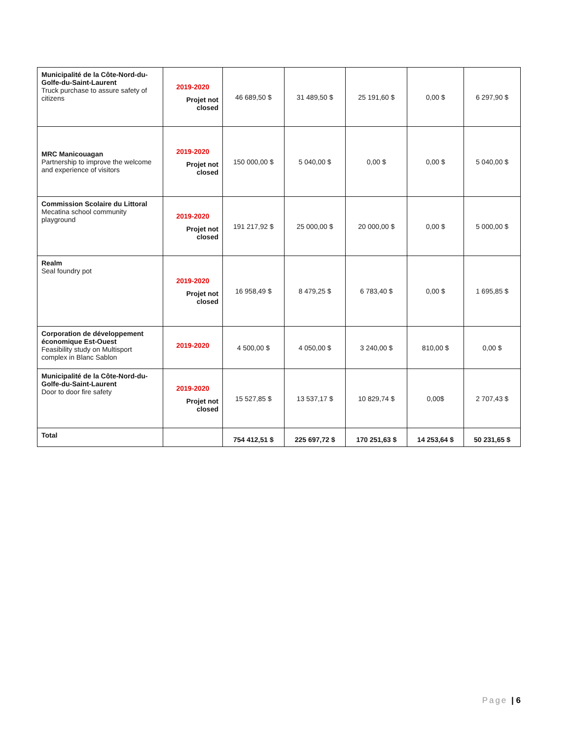| Municipalité de la Côte-Nord-du-Golfe-du-Saint-Laurent Truck purchase to assure safety of citizens | 2019-2020 Projet not closed | 46 689,50 $ | 31 489,50 $ | 25 191,60 $ | 0,00 $ | 6 297,90 $ |
| MRC Manicouagan Partnership to improve the welcome and experience of visitors | 2019-2020 Projet not closed | 150 000,00 $ | 5 040,00 $ | 0,00 $ | 0,00 $ | 5 040,00 $ |
| Commission Scolaire du Littoral Mecatina school community playground | 2019-2020 Projet not closed | 191 217,92 $ | 25 000,00 $ | 20 000,00 $ | 0,00 $ | 5 000,00 $ |
| Realm Seal foundry pot | 2019-2020 Projet not closed | 16 958,49 $ | 8 479,25 $ | 6 783,40 $ | 0,00 $ | 1 695,85 $ |
| Corporation de développement économique Est-Ouest Feasibility study on Multisport complex in Blanc Sablon | 2019-2020 | 4 500,00 $ | 4 050,00 $ | 3 240,00 $ | 810,00 $ | 0,00 $ |
| Municipalité de la Côte-Nord-du-Golfe-du-Saint-Laurent Door to door fire safety | 2019-2020 Projet not closed | 15 527,85 $ | 13 537,17 $ | 10 829,74 $ | 0,00$ | 2 707,43 $ |
| Total | | 754 412,51 $ | 225 697,72 $ | 170 251,63 $ | 14 253,64 $ | 50 231,65 $ |
Page | 6